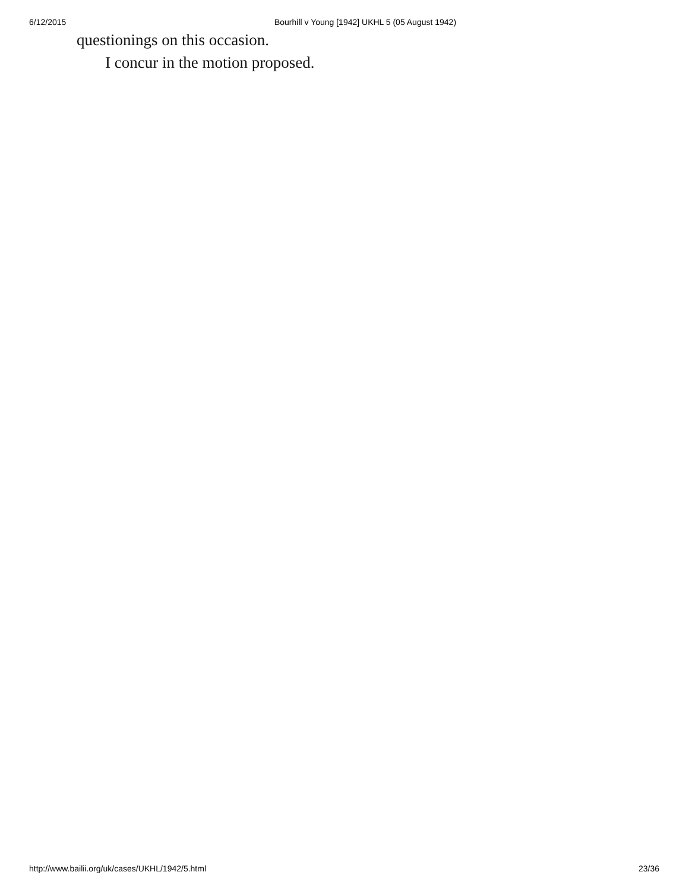6/12/2015 Bourhill v Young [1942] UKHL 5 (05 August 1942)
questionings on this occasion.
I concur in the motion proposed.
http://www.bailii.org/uk/cases/UKHL/1942/5.html 23/36